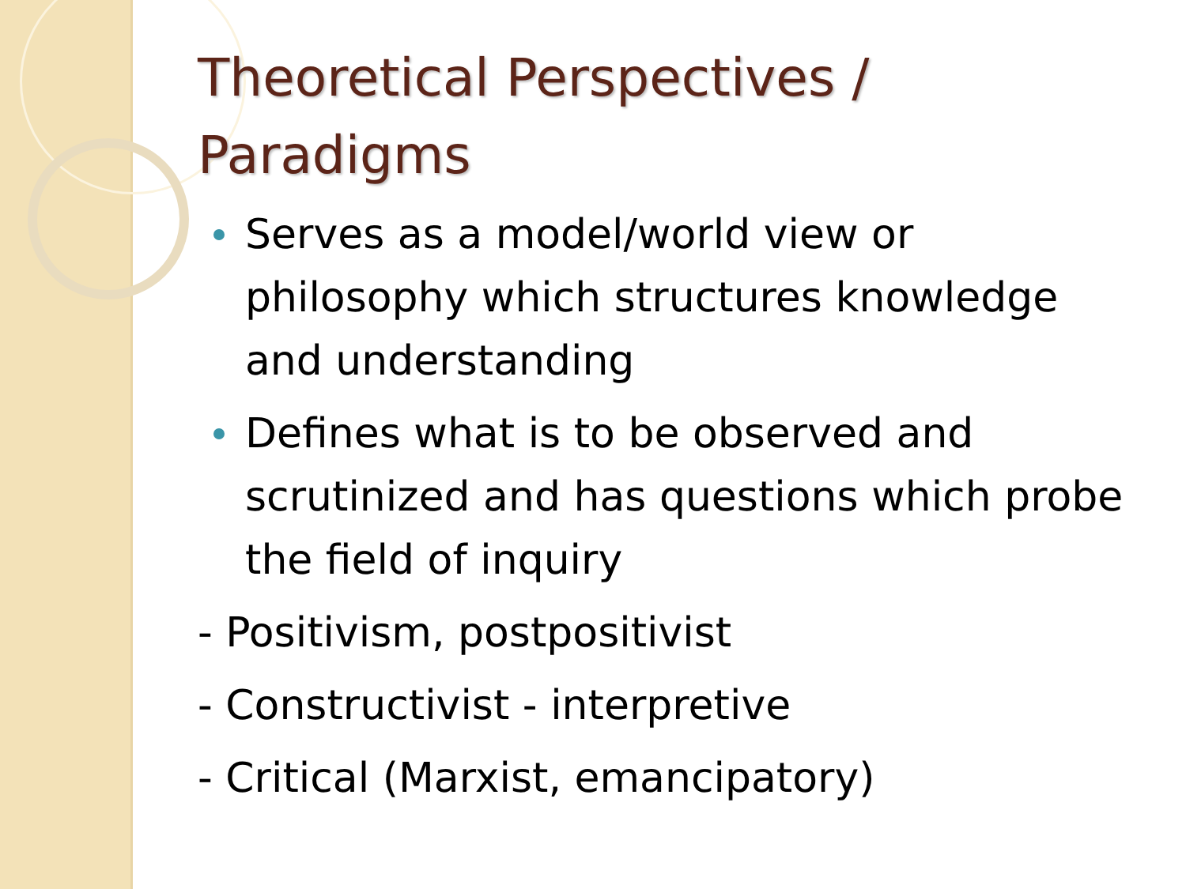Theoretical Perspectives /
Paradigms
Serves as a model/world view or philosophy which structures knowledge and understanding
Defines what is to be observed and scrutinized and has questions which probe the field of inquiry
- Positivism, postpositivist
- Constructivist - interpretive
- Critical (Marxist, emancipatory)